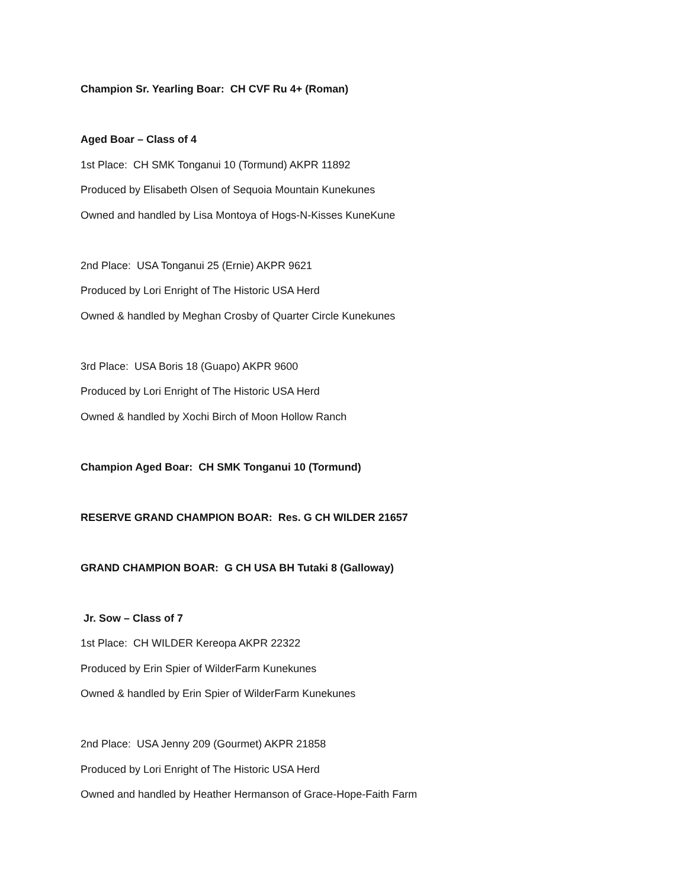Champion Sr. Yearling Boar: CH CVF Ru 4+ (Roman)
Aged Boar – Class of 4
1st Place: CH SMK Tonganui 10 (Tormund) AKPR 11892
Produced by Elisabeth Olsen of Sequoia Mountain Kunekunes
Owned and handled by Lisa Montoya of Hogs-N-Kisses KuneKune
2nd Place: USA Tonganui 25 (Ernie) AKPR 9621
Produced by Lori Enright of The Historic USA Herd
Owned & handled by Meghan Crosby of Quarter Circle Kunekunes
3rd Place: USA Boris 18 (Guapo) AKPR 9600
Produced by Lori Enright of The Historic USA Herd
Owned & handled by Xochi Birch of Moon Hollow Ranch
Champion Aged Boar: CH SMK Tonganui 10 (Tormund)
RESERVE GRAND CHAMPION BOAR: Res. G CH WILDER 21657
GRAND CHAMPION BOAR: G CH USA BH Tutaki 8 (Galloway)
Jr. Sow – Class of 7
1st Place: CH WILDER Kereopa AKPR 22322
Produced by Erin Spier of WilderFarm Kunekunes
Owned & handled by Erin Spier of WilderFarm Kunekunes
2nd Place: USA Jenny 209 (Gourmet) AKPR 21858
Produced by Lori Enright of The Historic USA Herd
Owned and handled by Heather Hermanson of Grace-Hope-Faith Farm